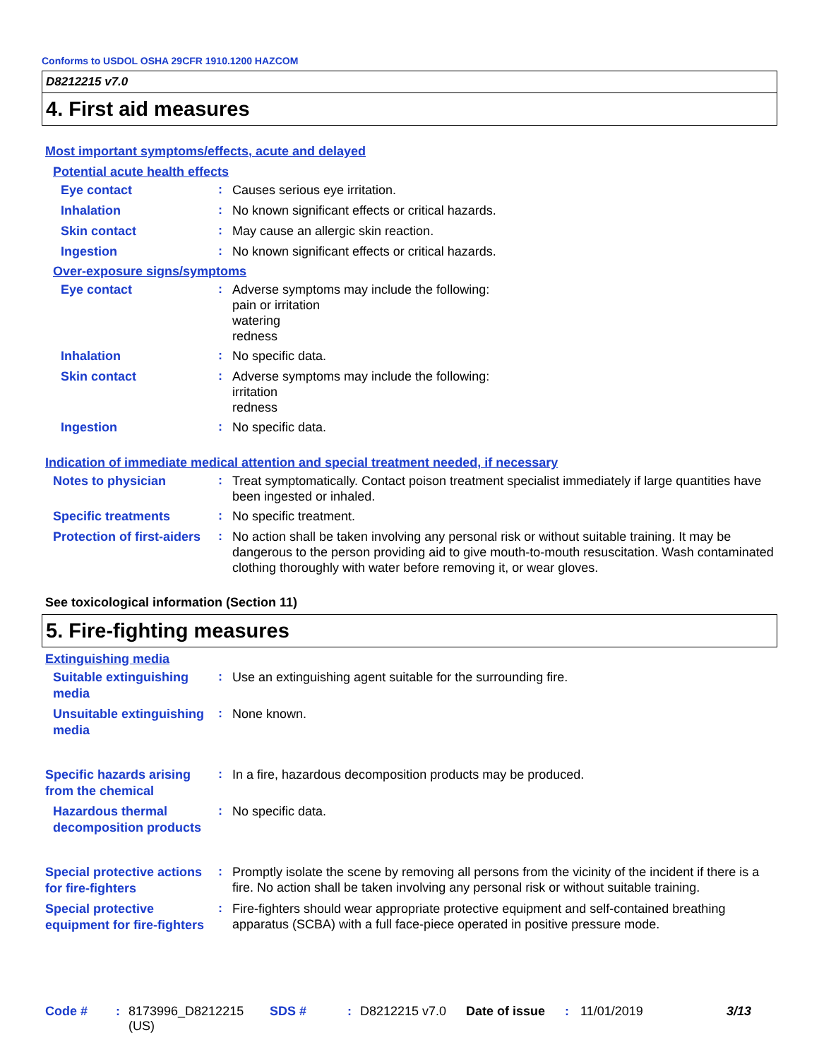Conforms to USDOL OSHA 29CFR 1910.1200 HAZCOM
D8212215 v7.0
4. First aid measures
Most important symptoms/effects, acute and delayed
Potential acute health effects
Eye contact
:
Causes serious eye irritation.
Inhalation
:
No known significant effects or critical hazards.
Skin contact
:
May cause an allergic skin reaction.
Ingestion
:
No known significant effects or critical hazards.
Over-exposure signs/symptoms
Eye contact
:
Adverse symptoms may include the following:
pain or irritation
watering
redness
Inhalation
:
No specific data.
Skin contact
:
Adverse symptoms may include the following:
irritation
redness
Ingestion
:
No specific data.
Indication of immediate medical attention and special treatment needed, if necessary
Notes to physician
:
Treat symptomatically. Contact poison treatment specialist immediately if large quantities have been ingested or inhaled.
Specific treatments
:
No specific treatment.
Protection of first-aiders
:
No action shall be taken involving any personal risk or without suitable training. It may be dangerous to the person providing aid to give mouth-to-mouth resuscitation. Wash contaminated clothing thoroughly with water before removing it, or wear gloves.
See toxicological information (Section 11)
5. Fire-fighting measures
Extinguishing media
Suitable extinguishing media
:
Use an extinguishing agent suitable for the surrounding fire.
Unsuitable extinguishing media
:
None known.
Specific hazards arising from the chemical
:
In a fire, hazardous decomposition products may be produced.
Hazardous thermal decomposition products
:
No specific data.
Special protective actions for fire-fighters
:
Promptly isolate the scene by removing all persons from the vicinity of the incident if there is a fire. No action shall be taken involving any personal risk or without suitable training.
Special protective equipment for fire-fighters
:
Fire-fighters should wear appropriate protective equipment and self-contained breathing apparatus (SCBA) with a full face-piece operated in positive pressure mode.
Code # : 8173996_D8212215 (US)
SDS # : D8212215 v7.0 Date of issue
: 11/01/2019 3/13